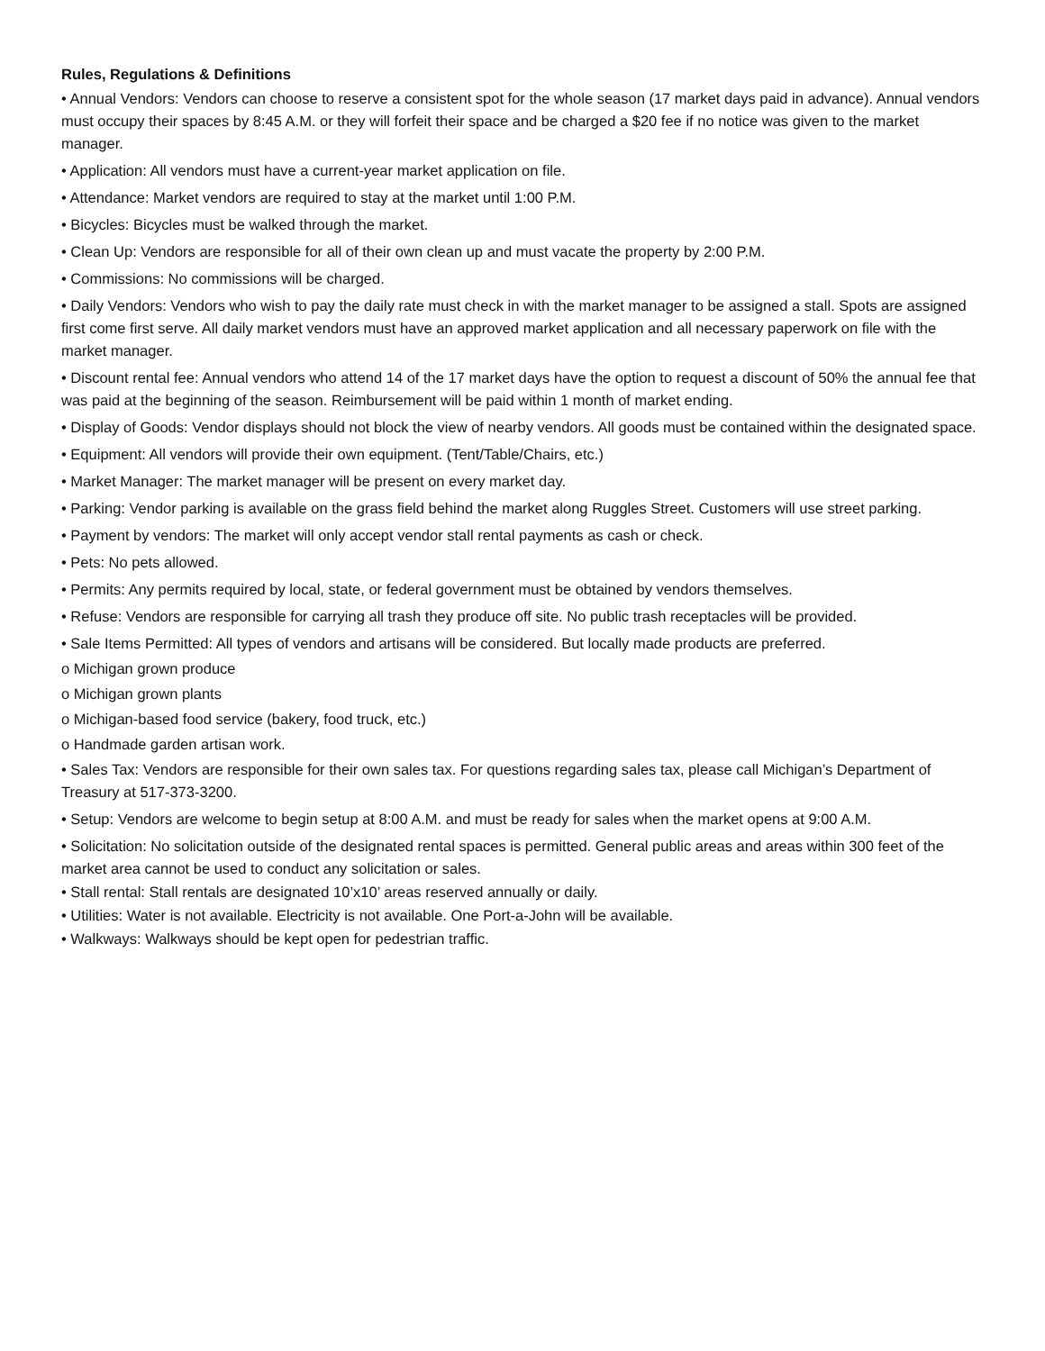Rules, Regulations & Definitions
• Annual Vendors: Vendors can choose to reserve a consistent spot for the whole season (17 market days paid in advance). Annual vendors must occupy their spaces by 8:45 A.M. or they will forfeit their space and be charged a $20 fee if no notice was given to the market manager.
• Application: All vendors must have a current-year market application on file.
• Attendance: Market vendors are required to stay at the market until 1:00 P.M.
• Bicycles: Bicycles must be walked through the market.
• Clean Up: Vendors are responsible for all of their own clean up and must vacate the property by 2:00 P.M.
• Commissions: No commissions will be charged.
• Daily Vendors: Vendors who wish to pay the daily rate must check in with the market manager to be assigned a stall. Spots are assigned first come first serve. All daily market vendors must have an approved market application and all necessary paperwork on file with the market manager.
• Discount rental fee: Annual vendors who attend 14 of the 17 market days have the option to request a discount of 50% the annual fee that was paid at the beginning of the season. Reimbursement will be paid within 1 month of market ending.
• Display of Goods: Vendor displays should not block the view of nearby vendors. All goods must be contained within the designated space.
• Equipment: All vendors will provide their own equipment. (Tent/Table/Chairs, etc.)
• Market Manager: The market manager will be present on every market day.
• Parking: Vendor parking is available on the grass field behind the market along Ruggles Street. Customers will use street parking.
• Payment by vendors: The market will only accept vendor stall rental payments as cash or check.
• Pets: No pets allowed.
• Permits: Any permits required by local, state, or federal government must be obtained by vendors themselves.
• Refuse: Vendors are responsible for carrying all trash they produce off site. No public trash receptacles will be provided.
• Sale Items Permitted: All types of vendors and artisans will be considered. But locally made products are preferred.
o Michigan grown produce
o Michigan grown plants
o Michigan-based food service (bakery, food truck, etc.)
o Handmade garden artisan work.
• Sales Tax: Vendors are responsible for their own sales tax. For questions regarding sales tax, please call Michigan’s Department of Treasury at 517-373-3200.
• Setup: Vendors are welcome to begin setup at 8:00 A.M. and must be ready for sales when the market opens at 9:00 A.M.
• Solicitation: No solicitation outside of the designated rental spaces is permitted. General public areas and areas within 300 feet of the market area cannot be used to conduct any solicitation or sales.
• Stall rental: Stall rentals are designated 10’x10’ areas reserved annually or daily.
• Utilities: Water is not available. Electricity is not available. One Port-a-John will be available.
• Walkways: Walkways should be kept open for pedestrian traffic.